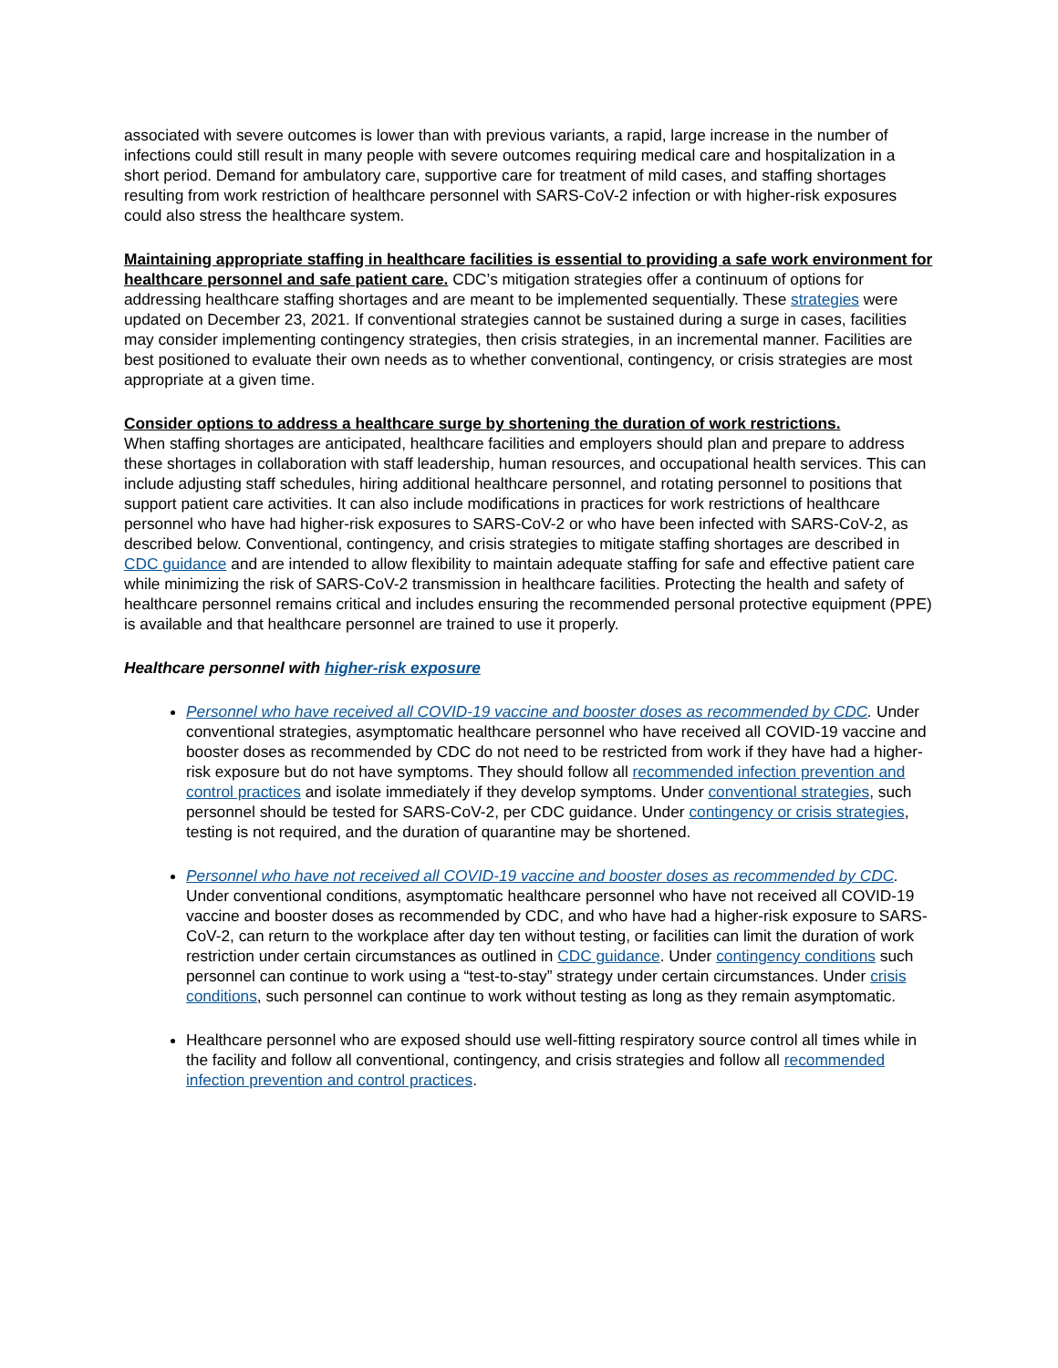associated with severe outcomes is lower than with previous variants, a rapid, large increase in the number of infections could still result in many people with severe outcomes requiring medical care and hospitalization in a short period. Demand for ambulatory care, supportive care for treatment of mild cases, and staffing shortages resulting from work restriction of healthcare personnel with SARS-CoV-2 infection or with higher-risk exposures could also stress the healthcare system.
Maintaining appropriate staffing in healthcare facilities is essential to providing a safe work environment for healthcare personnel and safe patient care. CDC’s mitigation strategies offer a continuum of options for addressing healthcare staffing shortages and are meant to be implemented sequentially. These strategies were updated on December 23, 2021. If conventional strategies cannot be sustained during a surge in cases, facilities may consider implementing contingency strategies, then crisis strategies, in an incremental manner. Facilities are best positioned to evaluate their own needs as to whether conventional, contingency, or crisis strategies are most appropriate at a given time.
Consider options to address a healthcare surge by shortening the duration of work restrictions.
When staffing shortages are anticipated, healthcare facilities and employers should plan and prepare to address these shortages in collaboration with staff leadership, human resources, and occupational health services. This can include adjusting staff schedules, hiring additional healthcare personnel, and rotating personnel to positions that support patient care activities. It can also include modifications in practices for work restrictions of healthcare personnel who have had higher-risk exposures to SARS-CoV-2 or who have been infected with SARS-CoV-2, as described below. Conventional, contingency, and crisis strategies to mitigate staffing shortages are described in CDC guidance and are intended to allow flexibility to maintain adequate staffing for safe and effective patient care while minimizing the risk of SARS-CoV-2 transmission in healthcare facilities. Protecting the health and safety of healthcare personnel remains critical and includes ensuring the recommended personal protective equipment (PPE) is available and that healthcare personnel are trained to use it properly.
Healthcare personnel with higher-risk exposure
Personnel who have received all COVID-19 vaccine and booster doses as recommended by CDC. Under conventional strategies, asymptomatic healthcare personnel who have received all COVID-19 vaccine and booster doses as recommended by CDC do not need to be restricted from work if they have had a higher-risk exposure but do not have symptoms. They should follow all recommended infection prevention and control practices and isolate immediately if they develop symptoms. Under conventional strategies, such personnel should be tested for SARS-CoV-2, per CDC guidance. Under contingency or crisis strategies, testing is not required, and the duration of quarantine may be shortened.
Personnel who have not received all COVID-19 vaccine and booster doses as recommended by CDC. Under conventional conditions, asymptomatic healthcare personnel who have not received all COVID-19 vaccine and booster doses as recommended by CDC, and who have had a higher-risk exposure to SARS-CoV-2, can return to the workplace after day ten without testing, or facilities can limit the duration of work restriction under certain circumstances as outlined in CDC guidance. Under contingency conditions such personnel can continue to work using a “test-to-stay” strategy under certain circumstances. Under crisis conditions, such personnel can continue to work without testing as long as they remain asymptomatic.
Healthcare personnel who are exposed should use well-fitting respiratory source control all times while in the facility and follow all conventional, contingency, and crisis strategies and follow all recommended infection prevention and control practices.